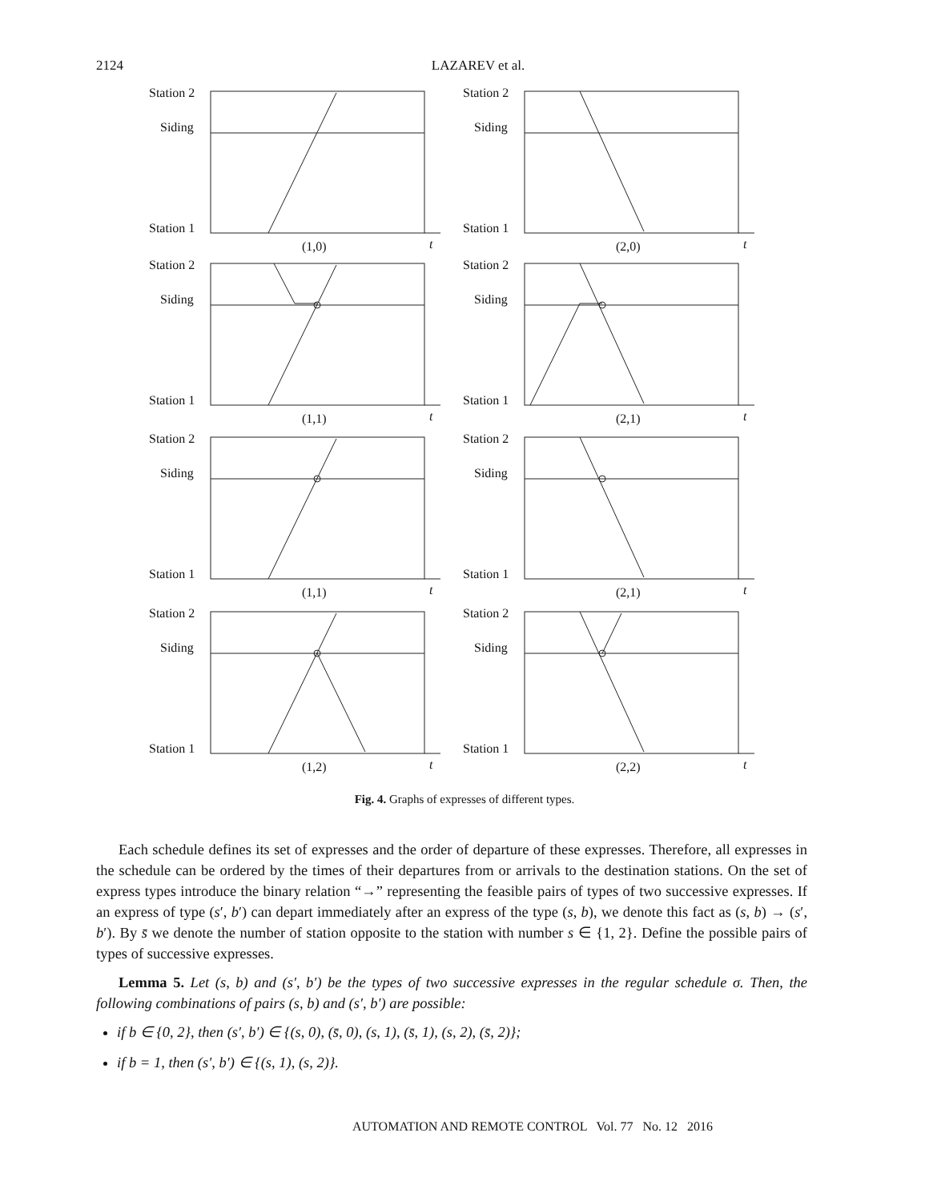2124
LAZAREV et al.
Station 2
Siding
Station 1
t
(1,0)
(2,0)
(1,1)
(2,1)
(1,1)
(2,1)
(1,2)
(2,2)
Fig. 4. Graphs of expresses of different types.
Each schedule defines its set of expresses and the order of departure of these expresses. Therefore, all expresses in the schedule can be ordered by the times of their departures from or arrivals to the destination stations. On the set of express types introduce the binary relation “→” representing the feasible pairs of types of two successive expresses. If an express of type (s′, b′) can depart immediately after an express of the type (s, b), we denote this fact as (s, b) → (s′, b′). By s̄ we denote the number of station opposite to the station with number s ∈ {1, 2}. Define the possible pairs of types of successive expresses.
Lemma 5. Let (s, b) and (s′, b′) be the types of two successive expresses in the regular schedule σ. Then, the following combinations of pairs (s, b) and (s′, b′) are possible:
if b ∈ {0, 2}, then (s′, b′) ∈ {(s, 0), (s̄, 0), (s, 1), (s̄, 1), (s, 2), (s̄, 2)};
if b = 1, then (s′, b′) ∈ {(s, 1), (s, 2)}.
AUTOMATION AND REMOTE CONTROL Vol. 77 No. 12 2016